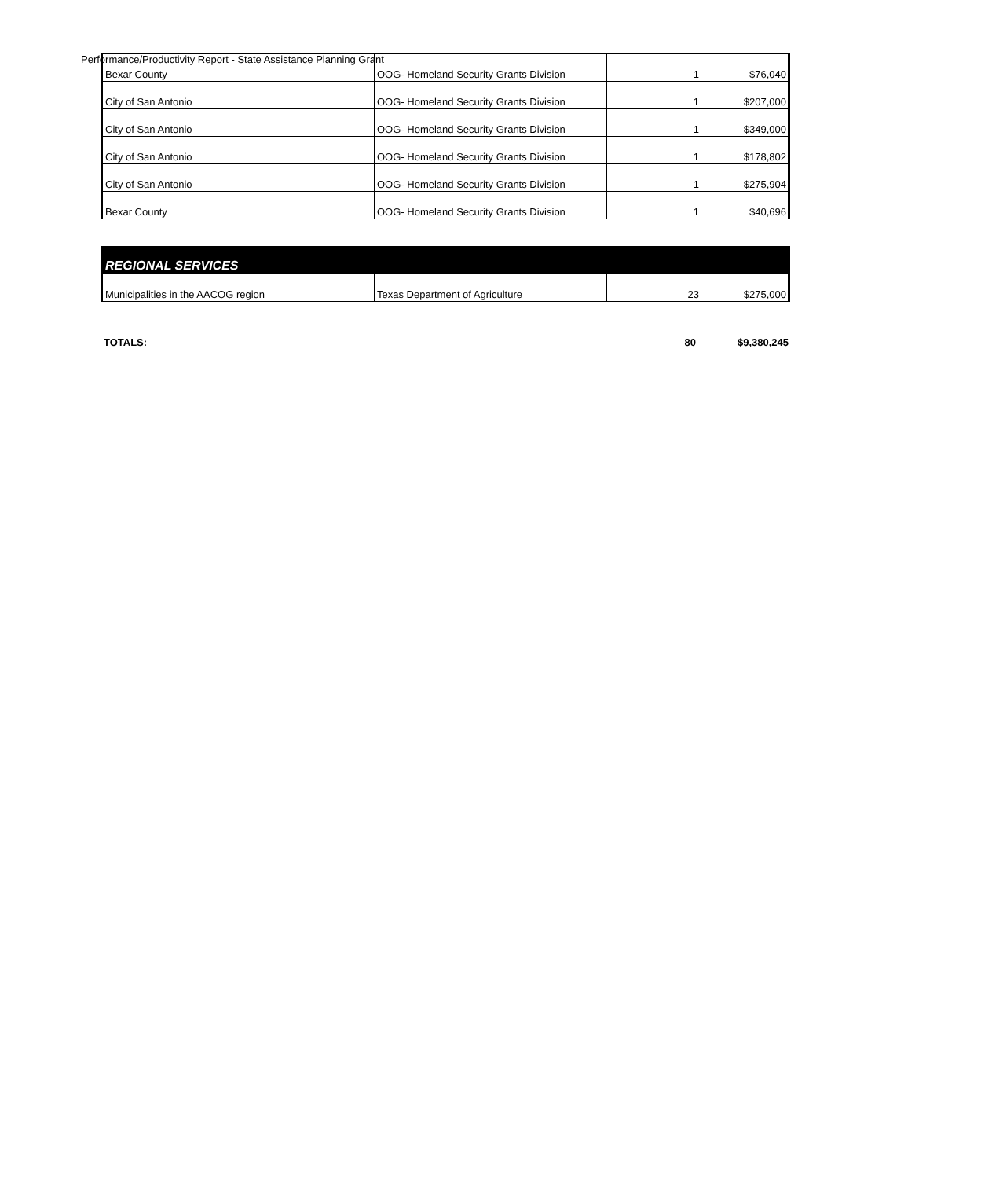Performance/Productivity Report - State Assistance Planning Grant
| Bexar County | OOG- Homeland Security Grants Division | 1 | $76,040 |
| City of San Antonio | OOG- Homeland Security Grants Division | 1 | $207,000 |
| City of San Antonio | OOG- Homeland Security Grants Division | 1 | $349,000 |
| City of San Antonio | OOG- Homeland Security Grants Division | 1 | $178,802 |
| City of San Antonio | OOG- Homeland Security Grants Division | 1 | $275,904 |
| Bexar County | OOG- Homeland Security Grants Division | 1 | $40,696 |
| REGIONAL SERVICES | | | |
| --- | --- | --- | --- |
| Municipalities in the AACOG region | Texas Department of Agriculture | 23 | $275,000 |
| TOTALS: | | 80 | $9,380,245 |